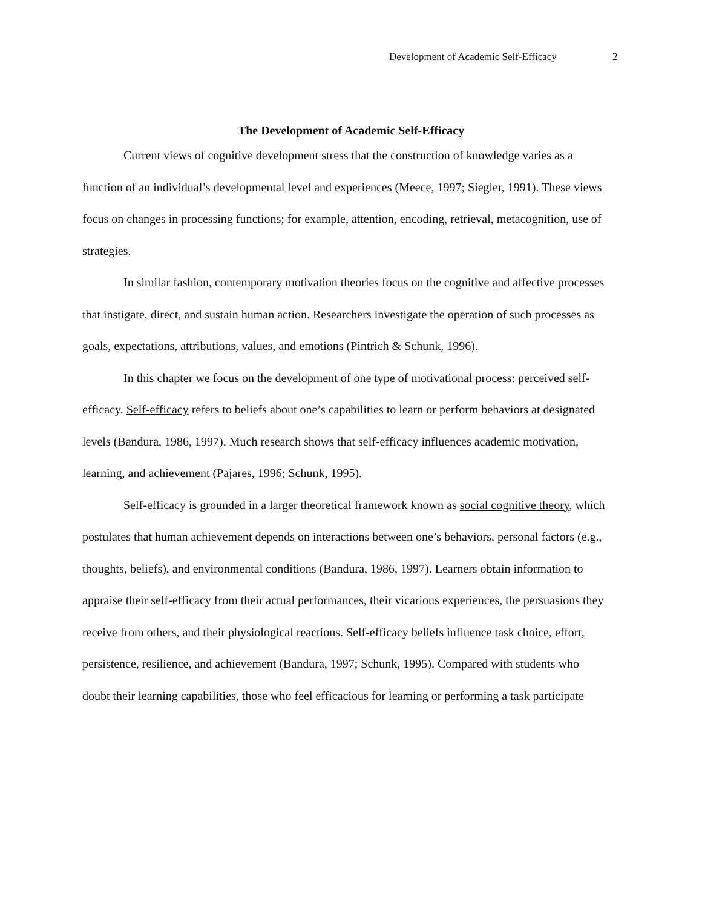Development of Academic Self-Efficacy 2
The Development of Academic Self-Efficacy
Current views of cognitive development stress that the construction of knowledge varies as a function of an individual’s developmental level and experiences (Meece, 1997; Siegler, 1991). These views focus on changes in processing functions; for example, attention, encoding, retrieval, metacognition, use of strategies.
In similar fashion, contemporary motivation theories focus on the cognitive and affective processes that instigate, direct, and sustain human action. Researchers investigate the operation of such processes as goals, expectations, attributions, values, and emotions (Pintrich & Schunk, 1996).
In this chapter we focus on the development of one type of motivational process: perceived self-efficacy. Self-efficacy refers to beliefs about one’s capabilities to learn or perform behaviors at designated levels (Bandura, 1986, 1997). Much research shows that self-efficacy influences academic motivation, learning, and achievement (Pajares, 1996; Schunk, 1995).
Self-efficacy is grounded in a larger theoretical framework known as social cognitive theory, which postulates that human achievement depends on interactions between one’s behaviors, personal factors (e.g., thoughts, beliefs), and environmental conditions (Bandura, 1986, 1997). Learners obtain information to appraise their self-efficacy from their actual performances, their vicarious experiences, the persuasions they receive from others, and their physiological reactions. Self-efficacy beliefs influence task choice, effort, persistence, resilience, and achievement (Bandura, 1997; Schunk, 1995). Compared with students who doubt their learning capabilities, those who feel efficacious for learning or performing a task participate